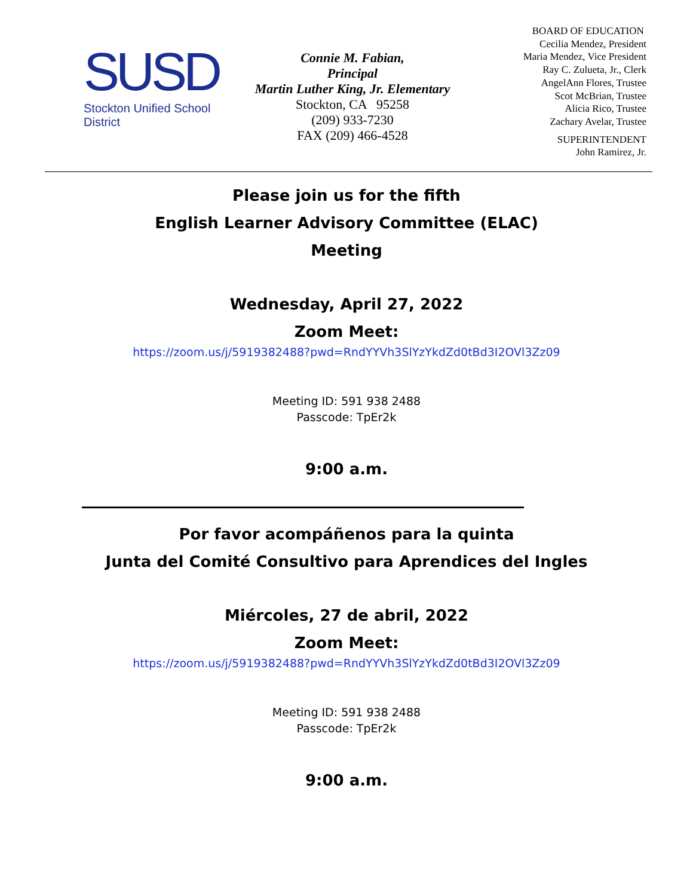SUSD
Stockton Unified School District
Connie M. Fabian,
Principal
Martin Luther King, Jr. Elementary
Stockton, CA 95258
(209) 933-7230
FAX (209) 466-4528
BOARD OF EDUCATION
Cecilia Mendez, President
Maria Mendez, Vice President
Ray C. Zulueta, Jr., Clerk
AngelAnn Flores, Trustee
Scot McBrian, Trustee
Alicia Rico, Trustee
Zachary Avelar, Trustee
SUPERINTENDENT
John Ramirez, Jr.
Please join us for the fifth
English Learner Advisory Committee (ELAC)
Meeting
Wednesday, April 27, 2022
Zoom Meet:
https://zoom.us/j/5919382488?pwd=RndYYVh3SlYzYkdZd0tBd3I2OVl3Zz09
Meeting ID: 591 938 2488
Passcode: TpEr2k
9:00 a.m.
Por favor acompáñenos para la quinta
Junta del Comité Consultivo para Aprendices del Ingles
Miércoles, 27 de abril, 2022
Zoom Meet:
https://zoom.us/j/5919382488?pwd=RndYYVh3SlYzYkdZd0tBd3I2OVl3Zz09
Meeting ID: 591 938 2488
Passcode: TpEr2k
9:00 a.m.